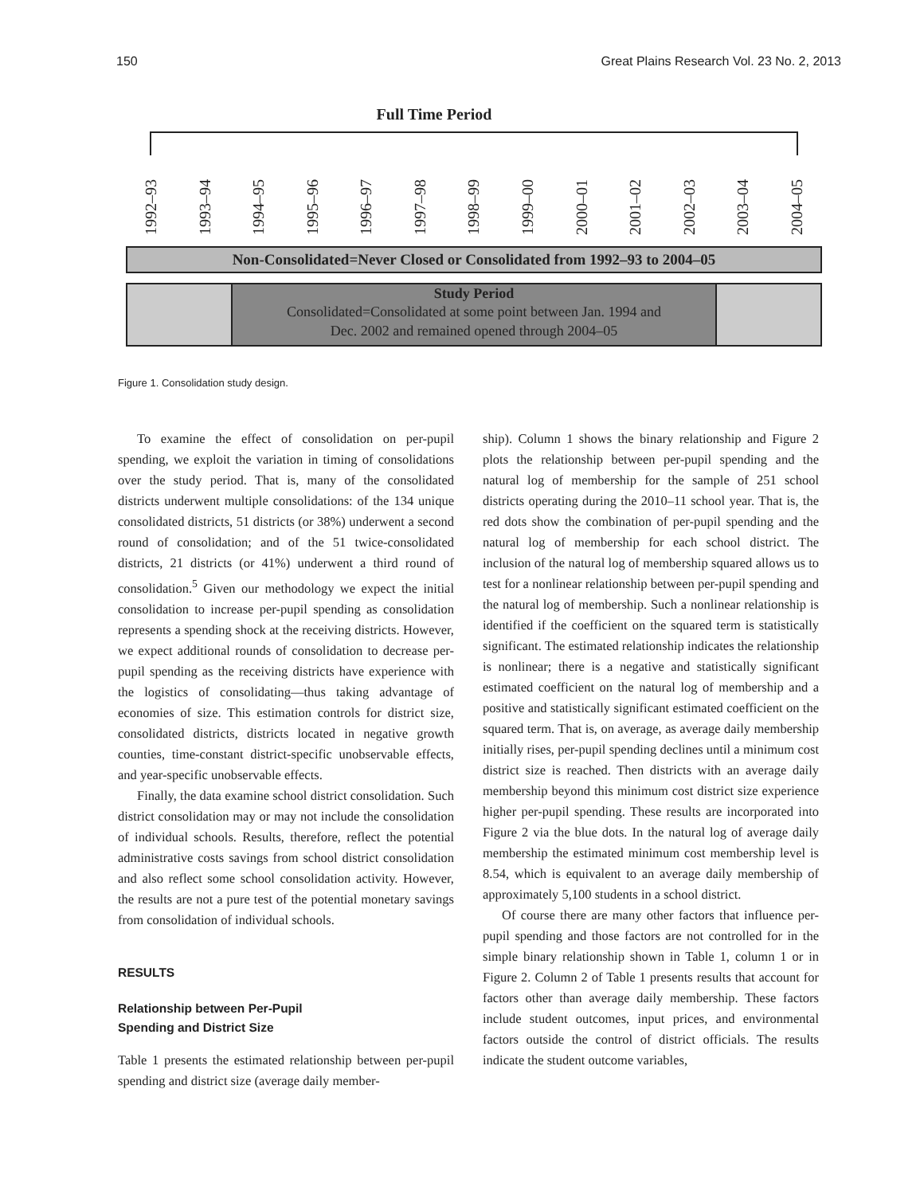150 Great Plains Research Vol. 23 No. 2, 2013
Full Time Period
1992–93 1993–94 1994–95 1995–96 1996–97 1997–98 1998–99 1999–00 2000–01 2001–02 2002–03 2003–04 2004–05
Non-Consolidated=Never Closed or Consolidated from 1992–93 to 2004–05
Study Period
Consolidated=Consolidated at some point between Jan. 1994 and
Dec. 2002 and remained opened through 2004–05
Figure 1. Consolidation study design.
To examine the effect of consolidation on per-pupil spending, we exploit the variation in timing of consolidations over the study period. That is, many of the consolidated districts underwent multiple consolidations: of the 134 unique consolidated districts, 51 districts (or 38%) underwent a second round of consolidation; and of the 51 twice-consolidated districts, 21 districts (or 41%) underwent a third round of consolidation.<sup>5</sup> Given our methodology we expect the initial consolidation to increase per-pupil spending as consolidation represents a spending shock at the receiving districts. However, we expect additional rounds of consolidation to decrease per-pupil spending as the receiving districts have experience with the logistics of consolidating—thus taking advantage of economies of size. This estimation controls for district size, consolidated districts, districts located in negative growth counties, time-constant district-specific unobservable effects, and year-specific unobservable effects.
Finally, the data examine school district consolidation. Such district consolidation may or may not include the consolidation of individual schools. Results, therefore, reflect the potential administrative costs savings from school district consolidation and also reflect some school consolidation activity. However, the results are not a pure test of the potential monetary savings from consolidation of individual schools.
RESULTS
Relationship between Per-Pupil
Spending and District Size
Table 1 presents the estimated relationship between per-pupil spending and district size (average daily member-
ship). Column 1 shows the binary relationship and Figure 2 plots the relationship between per-pupil spending and the natural log of membership for the sample of 251 school districts operating during the 2010–11 school year. That is, the red dots show the combination of per-pupil spending and the natural log of membership for each school district. The inclusion of the natural log of membership squared allows us to test for a nonlinear relationship between per-pupil spending and the natural log of membership. Such a nonlinear relationship is identified if the coefficient on the squared term is statistically significant. The estimated relationship indicates the relationship is nonlinear; there is a negative and statistically significant estimated coefficient on the natural log of membership and a positive and statistically significant estimated coefficient on the squared term. That is, on average, as average daily membership initially rises, per-pupil spending declines until a minimum cost district size is reached. Then districts with an average daily membership beyond this minimum cost district size experience higher per-pupil spending. These results are incorporated into Figure 2 via the blue dots. In the natural log of average daily membership the estimated minimum cost membership level is 8.54, which is equivalent to an average daily membership of approximately 5,100 students in a school district.
Of course there are many other factors that influence per-pupil spending and those factors are not controlled for in the simple binary relationship shown in Table 1, column 1 or in Figure 2. Column 2 of Table 1 presents results that account for factors other than average daily membership. These factors include student outcomes, input prices, and environmental factors outside the control of district officials. The results indicate the student outcome variables,